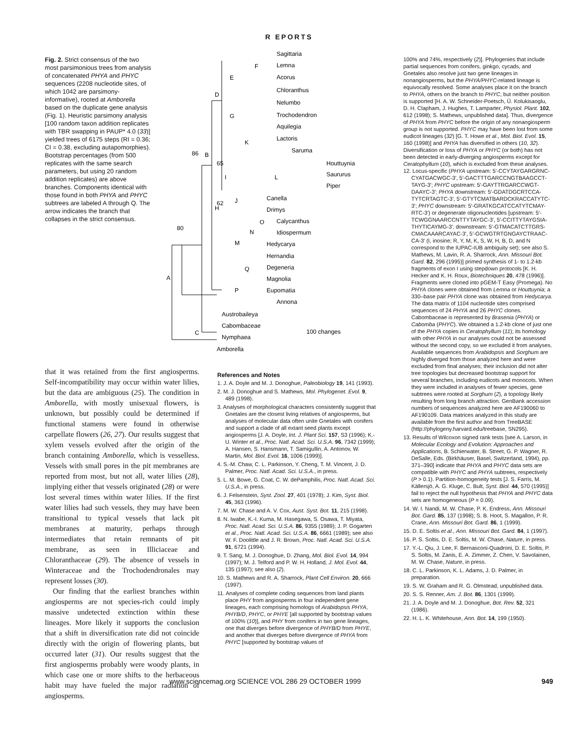R EPORTS
Fig. 2. Strict consensus of the two most parsimonious trees from analysis of concatenated PHYA and PHYC sequences (2208 nucleotide sites, of which 1042 are parsimony-informative), rooted at Amborella based on the duplicate gene analysis (Fig. 1). Heuristic parsimony analysis [100 random taxon addition replicates with TBR swapping in PAUP* 4.0 (33)] yielded trees of 6175 steps (RI = 0.36; CI = 0.38, excluding autapomorphies). Bootstrap percentages (from 500 replicates with the same search parameters, but using 20 random addition replicates) are above branches. Components identical with those found in both PHYA and PHYC subtrees are labeled A through Q. The arrow indicates the branch that collapses in the strict consensus.
Sagittaria
Lemna
Acorus
Chloranthus
Nelumbo
Trochodendron
Aquilegia
Lactoris
Saruma
Houttuynia
Saururus
Piper
Canella
Drimys
Calycanthus
Idiospermum
Hedycarya
Hernandia
Degeneria
Magnolia
Eupomatia
Annona
Austrobaileya
Cabombaceae
Nymphaea
Amborella
100 changes
80
86
62
65
A
B
C
D
E
F
G
H
I
J
K
L
M
N
O
P
Q
100% and 74%, respectively (2)]. Phylogenies that include partial sequences from conifers, ginkgo, cycads, and Gnetales also resolve just two gene lineages in nonangiosperms, but the PHYA/PHYC-related lineage is equivocally resolved. Some analyses place it on the branch to PHYA, others on the branch to PHYC, but neither position is supported [H. A. W. Schneider-Poetsch, Ü. Kolukisaoglu, D. H. Clapham, J. Hughes, T. Lamparter, Physiol. Plant. 102, 612 (1998); S. Mathews, unpublished data]. Thus, divergence of PHYA from PHYC before the origin of any nonangiosperm group is not supported. PHYC may have been lost from some eudicot lineages (32) [G. T. Howe et al., Mol. Biol. Evol. 15, 160 (1998)] and PHYA has diversified in others (10, 32). Diversification or loss of PHYA or PHYC (or both) has not been detected in early-diverging angiosperms except for Ceratophyllum (10), which is excluded from these analyses.
12. Locus-specific (PHYA upstream: 5′-CCYTAYGARGRNC-CYATGACWGC-3′, 5′-GACTTTGARCCNGTBAAGCCT-TAYG-3′; PHYC upstream: 5′-GAYTTRGARCCWGT-DAAYC-3′; PHYA downstream: 5′-GDATDGCRTCCA-TYTCRTAGTC-3′, 5′-GTYTCMATBARDCKRACCATYTC-3′; PHYC downstream: 5′-GRATKGCATCCATYTCMAY-RTC-3′) or degenerate oligonucleotides [upstream: 5′-TCWGGNAARCCNTTYTAYGC-3′, 5′-CCITTYTAYGSIA-THYTICAYMG-3′; downstream: 5′-GTMACATCTTGRS-CMACAAARCAYAC-3′, 5′-GCWGTRTGNGAYCTRAAC-CA-3′ (I, inosine; R, Y, M, K, S, W, H, B, D, and N correspond to the IUPAC-IUB ambiguity set); see also S. Mathews, M. Lavin, R. A. Sharrock, Ann. Missouri Bot. Gard. 82, 296 (1995)] primed synthesis of 1- to 1.2-kb fragments of exon I using stepdown protocols [K. H. Hecker and K. H. Roux, Biotechniques 20, 478 (1996)]. Fragments were cloned into pGEM-T Easy (Promega). No PHYA clones were obtained from Lemna or Houttuynia; a 330–base pair PHYA clone was obtained from Hedycarya. The data matrix of 1104 nucleotide sites comprised sequences of 24 PHYA and 26 PHYC clones. Cabombaceae is represented by Brasenia (PHYA) or Cabomba (PHYC). We obtained a 1.2-kb clone of just one of the PHYA copies in Ceratophyllum (11); its homology with other PHYA in our analyses could not be assessed without the second copy, so we excluded it from analyses. Available sequences from Arabidopsis and Sorghum are highly diverged from those analyzed here and were excluded from final analyses; their inclusion did not alter tree topologies but decreased bootstrap support for several branches, including eudicots and monocots. When they were included in analyses of fewer species, gene subtrees were rooted at Sorghum (2), a topology likely resulting from long branch attraction. GenBank accession numbers of sequences analyzed here are AF190060 to AF190109. Data matrices analyzed in this study are available from the first author and from TreeBASE (http://phylogeny.harvard.edu/treebase, SN295).
13. Results of Wilcoxon signed rank tests [see A. Larson, in Molecular Ecology and Evolution: Approaches and Applications, B. Schierwater, B. Street, G. P. Wagner, R. DeSalle, Eds. (Birkhäuser, Basel, Switzerland, 1994), pp. 371–390] indicate that PHYA and PHYC data sets are compatible with PHYC and PHYA subtrees, respectively (P > 0.1). Partition-homogeneity tests [J. S. Farris, M. Källersjö, A. G. Kluge, C. Bult, Syst. Biol. 44, 570 (1995)] fail to reject the null hypothesis that PHYA and PHYC data sets are homogeneous (P = 0.09).
14. W. I. Nandi, M. W. Chase, P. K. Endress, Ann. Missouri Bot. Gard. 85, 137 (1998); S. B. Hoot, S. Magallon, P. R. Crane, Ann. Missouri Bot. Gard. 86, 1 (1999).
15. D. E. Soltis et al., Ann. Missouri Bot. Gard. 84, 1 (1997).
16. P. S. Soltis, D. E. Soltis, M. W. Chase, Nature, in press.
17. Y.-L. Qiu, J. Lee, F. Bernasconi-Quadroni, D. E. Soltis, P. S. Soltis, M. Zanis, E. A. Zimmer, Z. Chen, V. Savolainen, M. W. Chase, Nature, in press.
18. C. L. Parkinson, K. L. Adams, J. D. Palmer, in preparation.
19. S. W. Graham and R. G. Olmstead, unpublished data.
20. S. S. Renner, Am. J. Bot. 86, 1301 (1999).
21. J. A. Doyle and M. J. Donoghue, Bot. Rev. 52, 321 (1986).
22. H. L. K. Whitehouse, Ann. Bot. 14, 199 (1950).
that it was retained from the first angiosperms. Self-incompatibility may occur within water lilies, but the data are ambiguous (25). The condition in Amborella, with mostly unisexual flowers, is unknown, but possibly could be determined if functional stamens were found in otherwise carpellate flowers (26, 27). Our results suggest that xylem vessels evolved after the origin of the branch containing Amborella, which is vesselless. Vessels with small pores in the pit membranes are reported from most, but not all, water lilies (28), implying either that vessels originated (28) or were lost several times within water lilies. If the first water lilies had such vessels, they may have been transitional to typical vessels that lack pit membranes at maturity, perhaps through intermediates that retain remnants of pit membrane, as seen in Illiciaceae and Chloranthaceae (29). The absence of vessels in Winteraceae and the Trochodendronales may represent losses (30).
Our finding that the earliest branches within angiosperms are not species-rich could imply massive undetected extinction within these lineages. More likely it supports the conclusion that a shift in diversification rate did not coincide directly with the origin of flowering plants, but occurred later (31). Our results suggest that the first angiosperms probably were woody plants, in which case one or more shifts to the herbaceous habit may have fueled the major radiation of angiosperms.
References and Notes
1. J. A. Doyle and M. J. Donoghue, Paleobiology 19, 141 (1993).
2. M. J. Donoghue and S. Mathews, Mol. Phylogenet. Evol. 9, 489 (1998).
3. Analyses of morphological characters consistently suggest that Gnetales are the closest living relatives of angiosperms, but analyses of molecular data often unite Gnetales with conifers and support a clade of all extant seed plants except angiosperms [J. A. Doyle, Int. J. Plant Sci. 157, S3 (1996); K.-U. Winter et al., Proc. Natl. Acad. Sci. U.S.A. 96, 7342 (1999); A. Hansen, S. Hansmann, T. Samigullin, A. Antonov, W. Martin, Mol. Biol. Evol. 16, 1006 (1999)].
4. S.-M. Chaw, C. L. Parkinson, Y. Cheng, T. M. Vincent, J. D. Palmer, Proc. Natl. Acad. Sci. U.S.A., in press.
5. L. M. Bowe, G. Coat, C. W. dePamphilis, Proc. Natl. Acad. Sci. U.S.A., in press.
6. J. Felsenstein, Syst. Zool. 27, 401 (1978); J. Kim, Syst. Biol. 45, 363 (1996).
7. M. W. Chase and A. V. Cox, Aust. Syst. Bot. 11, 215 (1998).
8. N. Iwabe, K.-I. Kuma, M. Hasegawa, S. Osawa, T. Miyata, Proc. Natl. Acad. Sci. U.S.A. 86, 9355 (1989); J. P. Gogarten et al., Proc. Natl. Acad. Sci. U.S.A. 86, 6661 (1989); see also W. F. Doolittle and J. R. Brown, Proc. Natl. Acad. Sci. U.S.A. 91, 6721 (1994).
9. T. Sang, M. J. Donoghue, D. Zhang, Mol. Biol. Evol. 14, 994 (1997); M. J. Telford and P. W. H. Holland, J. Mol. Evol. 44, 135 (1997); see also (2).
10. S. Mathews and R. A. Sharrock, Plant Cell Environ. 20, 666 (1997).
11. Analyses of complete coding sequences from land plants place PHY from angiosperms in four independent gene lineages, each comprising homologs of Arabidopsis PHYA, PHYB/D, PHYC, or PHYE [all supported by bootstrap values of 100% (10)], and PHY from conifers in two gene lineages, one that diverges before divergence of PHYB/D from PHYE, and another that diverges before divergence of PHYA from PHYC [supported by bootstrap values of
www.sciencemag.org SCIENCE VOL 286 29 OCTOBER 1999 949